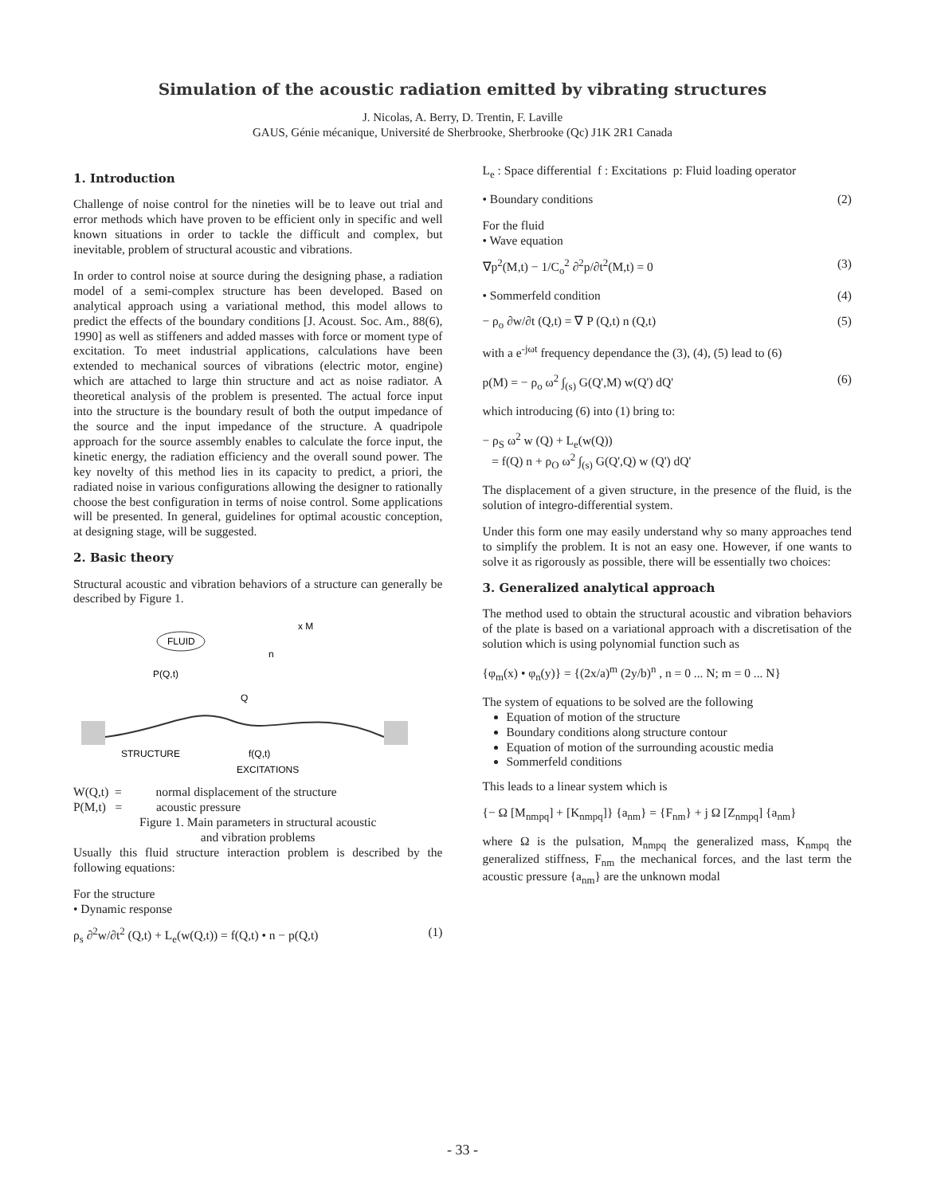Simulation of the acoustic radiation emitted by vibrating structures
J. Nicolas, A. Berry, D. Trentin, F. Laville
GAUS, Génie mécanique, Université de Sherbrooke, Sherbrooke (Qc) J1K 2R1 Canada
1. Introduction
Challenge of noise control for the nineties will be to leave out trial and error methods which have proven to be efficient only in specific and well known situations in order to tackle the difficult and complex, but inevitable, problem of structural acoustic and vibrations.
In order to control noise at source during the designing phase, a radiation model of a semi-complex structure has been developed. Based on analytical approach using a variational method, this model allows to predict the effects of the boundary conditions [J. Acoust. Soc. Am., 88(6), 1990] as well as stiffeners and added masses with force or moment type of excitation. To meet industrial applications, calculations have been extended to mechanical sources of vibrations (electric motor, engine) which are attached to large thin structure and act as noise radiator. A theoretical analysis of the problem is presented. The actual force input into the structure is the boundary result of both the output impedance of the source and the input impedance of the structure. A quadripole approach for the source assembly enables to calculate the force input, the kinetic energy, the radiation efficiency and the overall sound power. The key novelty of this method lies in its capacity to predict, a priori, the radiated noise in various configurations allowing the designer to rationally choose the best configuration in terms of noise control. Some applications will be presented. In general, guidelines for optimal acoustic conception, at designing stage, will be suggested.
2. Basic theory
Structural acoustic and vibration behaviors of a structure can generally be described by Figure 1.
FLUID
x M
n
P(Q,t)
Q
STRUCTURE
f(Q,t)
EXCITATIONS
W(Q,t) = normal displacement of the structure
P(M,t) = acoustic pressure
Figure 1. Main parameters in structural acoustic
and vibration problems
Usually this fluid structure interaction problem is described by the following equations:
For the structure
• Dynamic response
ρ<sub>s</sub> ∂<sup>2</sup>w/∂t<sup>2</sup> (Q,t) + L<sub>e</sub>(w(Q,t)) = f(Q,t) • n − p(Q,t) (1)
L<sub>e</sub> : Space differential f : Excitations p: Fluid loading operator
• Boundary conditions (2)
For the fluid
• Wave equation
∇p<sup>2</sup>(M,t) − 1/C<sub>o</sub><sup>2</sup> ∂<sup>2</sup>p/∂t<sup>2</sup>(M,t) = 0 (3)
• Sommerfeld condition (4)
− ρ<sub>o</sub> ∂w/∂t (Q,t) = ∇ P (Q,t) n (Q,t) (5)
with a e<sup>-jωt</sup> frequency dependance the (3), (4), (5) lead to (6)
p(M) = − ρ<sub>o</sub> ω<sup>2</sup> ∫<sub>(s)</sub> G(Q',M) w(Q') dQ' (6)
which introducing (6) into (1) bring to:
− ρ<sub>S</sub> ω<sup>2</sup> w (Q) + L<sub>e</sub>(w(Q))
= f(Q) n + ρ<sub>O</sub> ω<sup>2</sup> ∫<sub>(s)</sub> G(Q',Q) w (Q') dQ'
The displacement of a given structure, in the presence of the fluid, is the solution of integro-differential system.
Under this form one may easily understand why so many approaches tend to simplify the problem. It is not an easy one. However, if one wants to solve it as rigorously as possible, there will be essentially two choices:
3. Generalized analytical approach
The method used to obtain the structural acoustic and vibration behaviors of the plate is based on a variational approach with a discretisation of the solution which is using polynomial function such as
{φ<sub>m</sub>(x) • φ<sub>n</sub>(y)} = {(2x/a)<sup>m</sup> (2y/b)<sup>n</sup> , n = 0 ... N; m = 0 ... N}
The system of equations to be solved are the following
Equation of motion of the structure
Boundary conditions along structure contour
Equation of motion of the surrounding acoustic media
Sommerfeld conditions
This leads to a linear system which is
{− Ω [M<sub>nmpq</sub>] + [K<sub>nmpq</sub>]} {a<sub>nm</sub>} = {F<sub>nm</sub>} + j Ω [Z<sub>nmpq</sub>] {a<sub>nm</sub>}
where Ω is the pulsation, M<sub>nmpq</sub> the generalized mass, K<sub>nmpq</sub> the generalized stiffness, F<sub>nm</sub> the mechanical forces, and the last term the acoustic pressure {a<sub>nm</sub>} are the unknown modal
- 33 -